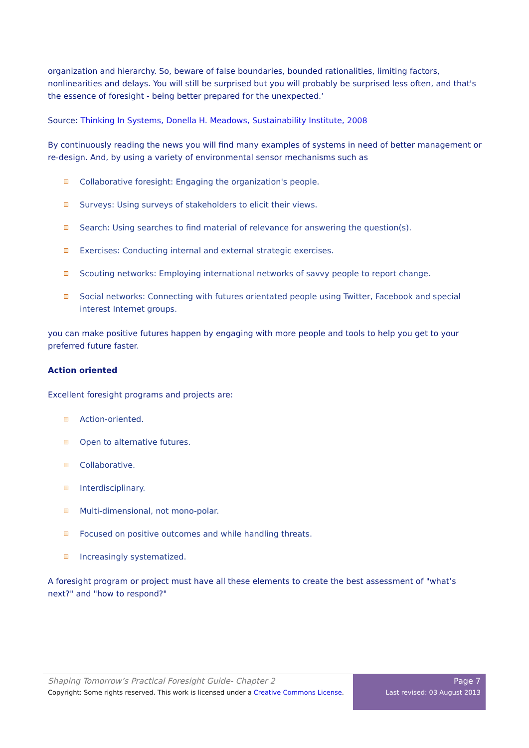organization and hierarchy. So, beware of false boundaries, bounded rationalities, limiting factors, nonlinearities and delays. You will still be surprised but you will probably be surprised less often, and that's the essence of foresight - being better prepared for the unexpected.’
Source: Thinking In Systems, Donella H. Meadows, Sustainability Institute, 2008
By continuously reading the news you will find many examples of systems in need of better management or re-design. And, by using a variety of environmental sensor mechanisms such as
Collaborative foresight: Engaging the organization's people.
Surveys: Using surveys of stakeholders to elicit their views.
Search: Using searches to find material of relevance for answering the question(s).
Exercises: Conducting internal and external strategic exercises.
Scouting networks: Employing international networks of savvy people to report change.
Social networks: Connecting with futures orientated people using Twitter, Facebook and special interest Internet groups.
you can make positive futures happen by engaging with more people and tools to help you get to your preferred future faster.
Action oriented
Excellent foresight programs and projects are:
Action-oriented.
Open to alternative futures.
Collaborative.
Interdisciplinary.
Multi-dimensional, not mono-polar.
Focused on positive outcomes and while handling threats.
Increasingly systematized.
A foresight program or project must have all these elements to create the best assessment of "what’s next?" and "how to respond?"
Shaping Tomorrow’s Practical Foresight Guide- Chapter 2
Copyright: Some rights reserved. This work is licensed under a Creative Commons License.
Page 7
Last revised: 03 August 2013